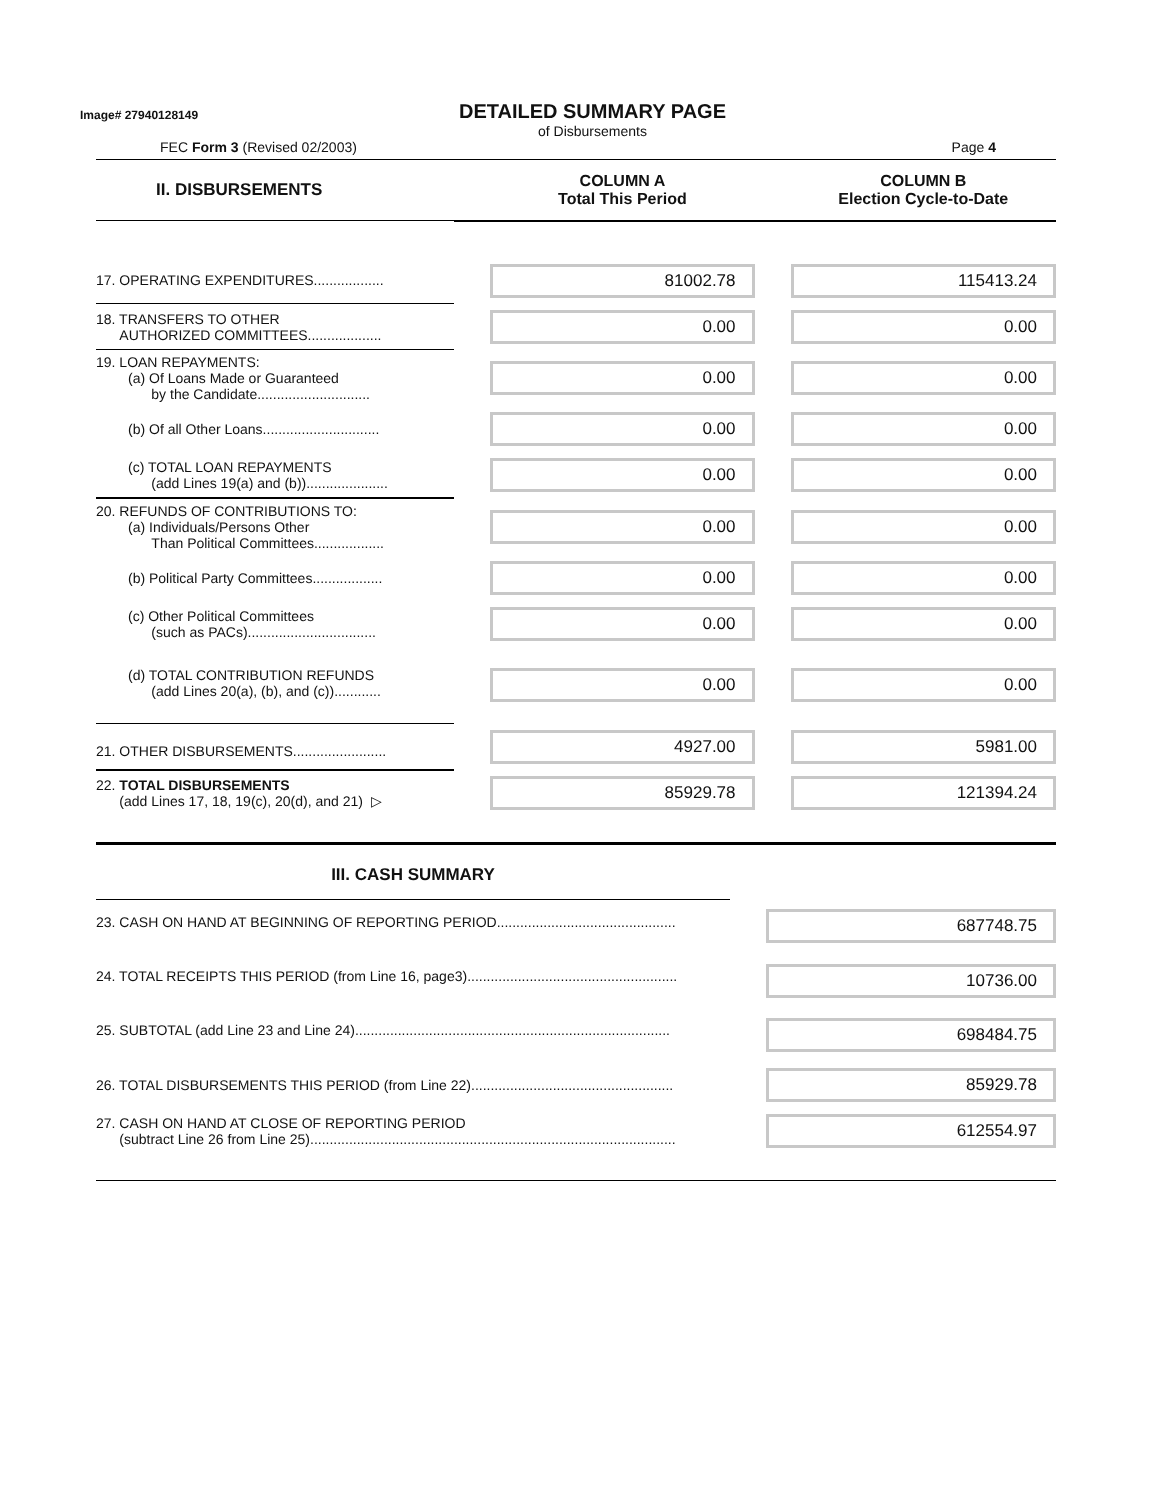Image# 27940128149
DETAILED SUMMARY PAGE
of Disbursements
FEC Form 3 (Revised 02/2003) Page 4
| II. DISBURSEMENTS | COLUMN A Total This Period | COLUMN B Election Cycle-to-Date |
| 17. OPERATING EXPENDITURES.................. | 81002.78 | 115413.24 |
| 18. TRANSFERS TO OTHER AUTHORIZED COMMITTEES................... | 0.00 | 0.00 |
| 19. LOAN REPAYMENTS: (a) Of Loans Made or Guaranteed by the Candidate............................. | 0.00 | 0.00 |
| (b) Of all Other Loans.............................. | 0.00 | 0.00 |
| (c) TOTAL LOAN REPAYMENTS (add Lines 19(a) and (b))..................... | 0.00 | 0.00 |
| 20. REFUNDS OF CONTRIBUTIONS TO: (a) Individuals/Persons Other Than Political Committees.................. | 0.00 | 0.00 |
| (b) Political Party Committees.................. | 0.00 | 0.00 |
| (c) Other Political Committees (such as PACs)................................. | 0.00 | 0.00 |
| (d) TOTAL CONTRIBUTION REFUNDS (add Lines 20(a), (b), and (c))............ | 0.00 | 0.00 |
| 21. OTHER DISBURSEMENTS........................ | 4927.00 | 5981.00 |
| 22. TOTAL DISBURSEMENTS (add Lines 17, 18, 19(c), 20(d), and 21) ▷ | 85929.78 | 121394.24 |
| III. CASH SUMMARY | |
| 23. CASH ON HAND AT BEGINNING OF REPORTING PERIOD.............................................. | 687748.75 |
| 24. TOTAL RECEIPTS THIS PERIOD (from Line 16, page3)...................................................... | 10736.00 |
| 25. SUBTOTAL (add Line 23 and Line 24)................................................................................. | 698484.75 |
| 26. TOTAL DISBURSEMENTS THIS PERIOD (from Line 22).................................................... | 85929.78 |
| 27. CASH ON HAND AT CLOSE OF REPORTING PERIOD (subtract Line 26 from Line 25).............................................................................................. | 612554.97 |